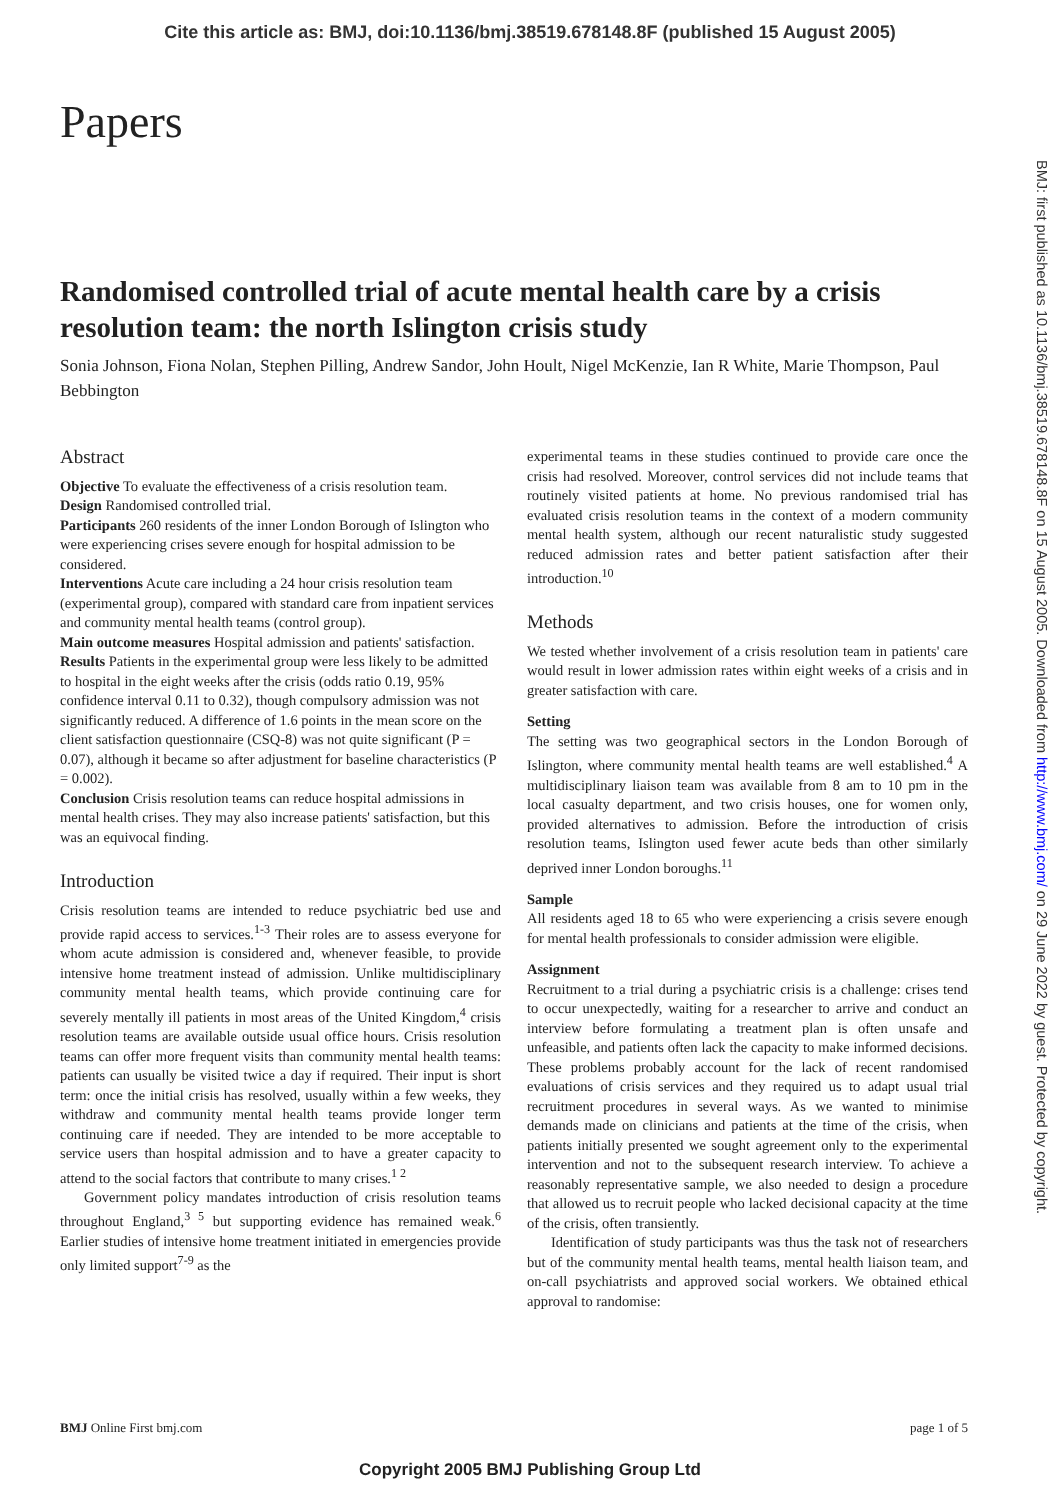Cite this article as: BMJ, doi:10.1136/bmj.38519.678148.8F (published 15 August 2005)
Papers
Randomised controlled trial of acute mental health care by a crisis resolution team: the north Islington crisis study
Sonia Johnson, Fiona Nolan, Stephen Pilling, Andrew Sandor, John Hoult, Nigel McKenzie, Ian R White, Marie Thompson, Paul Bebbington
Abstract
Objective To evaluate the effectiveness of a crisis resolution team.
Design Randomised controlled trial.
Participants 260 residents of the inner London Borough of Islington who were experiencing crises severe enough for hospital admission to be considered.
Interventions Acute care including a 24 hour crisis resolution team (experimental group), compared with standard care from inpatient services and community mental health teams (control group).
Main outcome measures Hospital admission and patients' satisfaction.
Results Patients in the experimental group were less likely to be admitted to hospital in the eight weeks after the crisis (odds ratio 0.19, 95% confidence interval 0.11 to 0.32), though compulsory admission was not significantly reduced. A difference of 1.6 points in the mean score on the client satisfaction questionnaire (CSQ-8) was not quite significant (P = 0.07), although it became so after adjustment for baseline characteristics (P = 0.002).
Conclusion Crisis resolution teams can reduce hospital admissions in mental health crises. They may also increase patients' satisfaction, but this was an equivocal finding.
Introduction
Crisis resolution teams are intended to reduce psychiatric bed use and provide rapid access to services.<sup>1-3</sup> Their roles are to assess everyone for whom acute admission is considered and, whenever feasible, to provide intensive home treatment instead of admission. Unlike multidisciplinary community mental health teams, which provide continuing care for severely mentally ill patients in most areas of the United Kingdom,<sup>4</sup> crisis resolution teams are available outside usual office hours. Crisis resolution teams can offer more frequent visits than community mental health teams: patients can usually be visited twice a day if required. Their input is short term: once the initial crisis has resolved, usually within a few weeks, they withdraw and community mental health teams provide longer term continuing care if needed. They are intended to be more acceptable to service users than hospital admission and to have a greater capacity to attend to the social factors that contribute to many crises.<sup>1 2</sup>
Government policy mandates introduction of crisis resolution teams throughout England,<sup>3 5</sup> but supporting evidence has remained weak.<sup>6</sup> Earlier studies of intensive home treatment initiated in emergencies provide only limited support<sup>7-9</sup> as the
experimental teams in these studies continued to provide care once the crisis had resolved. Moreover, control services did not include teams that routinely visited patients at home. No previous randomised trial has evaluated crisis resolution teams in the context of a modern community mental health system, although our recent naturalistic study suggested reduced admission rates and better patient satisfaction after their introduction.<sup>10</sup>
Methods
We tested whether involvement of a crisis resolution team in patients' care would result in lower admission rates within eight weeks of a crisis and in greater satisfaction with care.
Setting
The setting was two geographical sectors in the London Borough of Islington, where community mental health teams are well established.<sup>4</sup> A multidisciplinary liaison team was available from 8 am to 10 pm in the local casualty department, and two crisis houses, one for women only, provided alternatives to admission. Before the introduction of crisis resolution teams, Islington used fewer acute beds than other similarly deprived inner London boroughs.<sup>11</sup>
Sample
All residents aged 18 to 65 who were experiencing a crisis severe enough for mental health professionals to consider admission were eligible.
Assignment
Recruitment to a trial during a psychiatric crisis is a challenge: crises tend to occur unexpectedly, waiting for a researcher to arrive and conduct an interview before formulating a treatment plan is often unsafe and unfeasible, and patients often lack the capacity to make informed decisions. These problems probably account for the lack of recent randomised evaluations of crisis services and they required us to adapt usual trial recruitment procedures in several ways. As we wanted to minimise demands made on clinicians and patients at the time of the crisis, when patients initially presented we sought agreement only to the experimental intervention and not to the subsequent research interview. To achieve a reasonably representative sample, we also needed to design a procedure that allowed us to recruit people who lacked decisional capacity at the time of the crisis, often transiently.
Identification of study participants was thus the task not of researchers but of the community mental health teams, mental health liaison team, and on-call psychiatrists and approved social workers. We obtained ethical approval to randomise:
BMJ: first published as 10.1136/bmj.38519.678148.8F on 15 August 2005. Downloaded from http://www.bmj.com/ on 29 June 2022 by guest. Protected by copyright.
BMJ Online First bmj.com page 1 of 5
Copyright 2005 BMJ Publishing Group Ltd